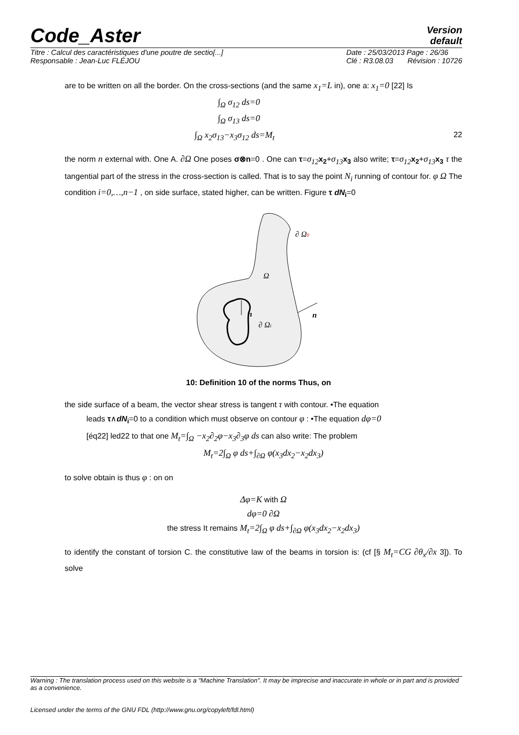Code_Aster
Version
default
Titre : Calcul des caractéristiques d'une poutre de sectio[...]
Responsable : Jean-Luc FLÉJOU
Date : 25/03/2013 Page : 26/36
Clé : R3.08.03 Révision : 10726
are to be written on all the border. On the cross-sections (and the same x<sub>1</sub>=L in), one a: x<sub>1</sub>=0 [22] Is
∫<sub>Ω</sub> σ<sub>12</sub> ds=0
∫<sub>Ω</sub> σ<sub>13</sub> ds=0
∫<sub>Ω</sub> x<sub>2</sub>σ<sub>13</sub>−x<sub>3</sub>σ<sub>12</sub> ds=M<sub>t</sub> 22
the norm n external with. One A. ∂Ω One poses σ⊗n=0 . One can τ=σ<sub>12</sub> x<sub>2</sub>+σ<sub>13</sub> x<sub>3</sub> also write; τ=σ<sub>12</sub> x<sub>2</sub>+σ<sub>13</sub> x<sub>3</sub> τ the tangential part of the stress in the cross-section is called. That is to say the point N<sub>i</sub> running of contour for. φ Ω The condition i=0,…,n−1 , on side surface, stated higher, can be written. Figure τ dN<sub>i</sub>=0
∂ Ω0
Ω
n
n
∂ Ωi
10: Definition 10 of the norms Thus, on
the side surface of a beam, the vector shear stress is tangent τ with contour. •The equation
leads τ∧dN<sub>i</sub>=0 to a condition which must observe on contour φ : •The equation dφ=0
[éq22] led22 to that one M<sub>t</sub>=∫<sub>Ω</sub> −x<sub>2</sub>∂<sub>2</sub>φ−x<sub>3</sub>∂<sub>3</sub>φ ds can also write: The problem
M<sub>t</sub>=2∫<sub>Ω</sub> φ ds+∫<sub>∂Ω</sub> φ(x<sub>3</sub>dx<sub>2</sub>−x<sub>2</sub>dx<sub>3</sub>)
to solve obtain is thus φ : on on
Δφ=K with Ω
dφ=0 ∂Ω
the stress It remains M<sub>t</sub>=2∫<sub>Ω</sub> φ ds+∫<sub>∂Ω</sub> φ(x<sub>3</sub>dx<sub>2</sub>−x<sub>2</sub>dx<sub>3</sub>)
to identify the constant of torsion C. the constitutive law of the beams in torsion is: (cf [§ M<sub>t</sub>=CG ∂θ<sub>x</sub>/∂x 3]). To solve
Warning : The translation process used on this website is a "Machine Translation". It may be imprecise and inaccurate in whole or in part and is provided as a convenience.
Licensed under the terms of the GNU FDL (http://www.gnu.org/copyleft/fdl.html)